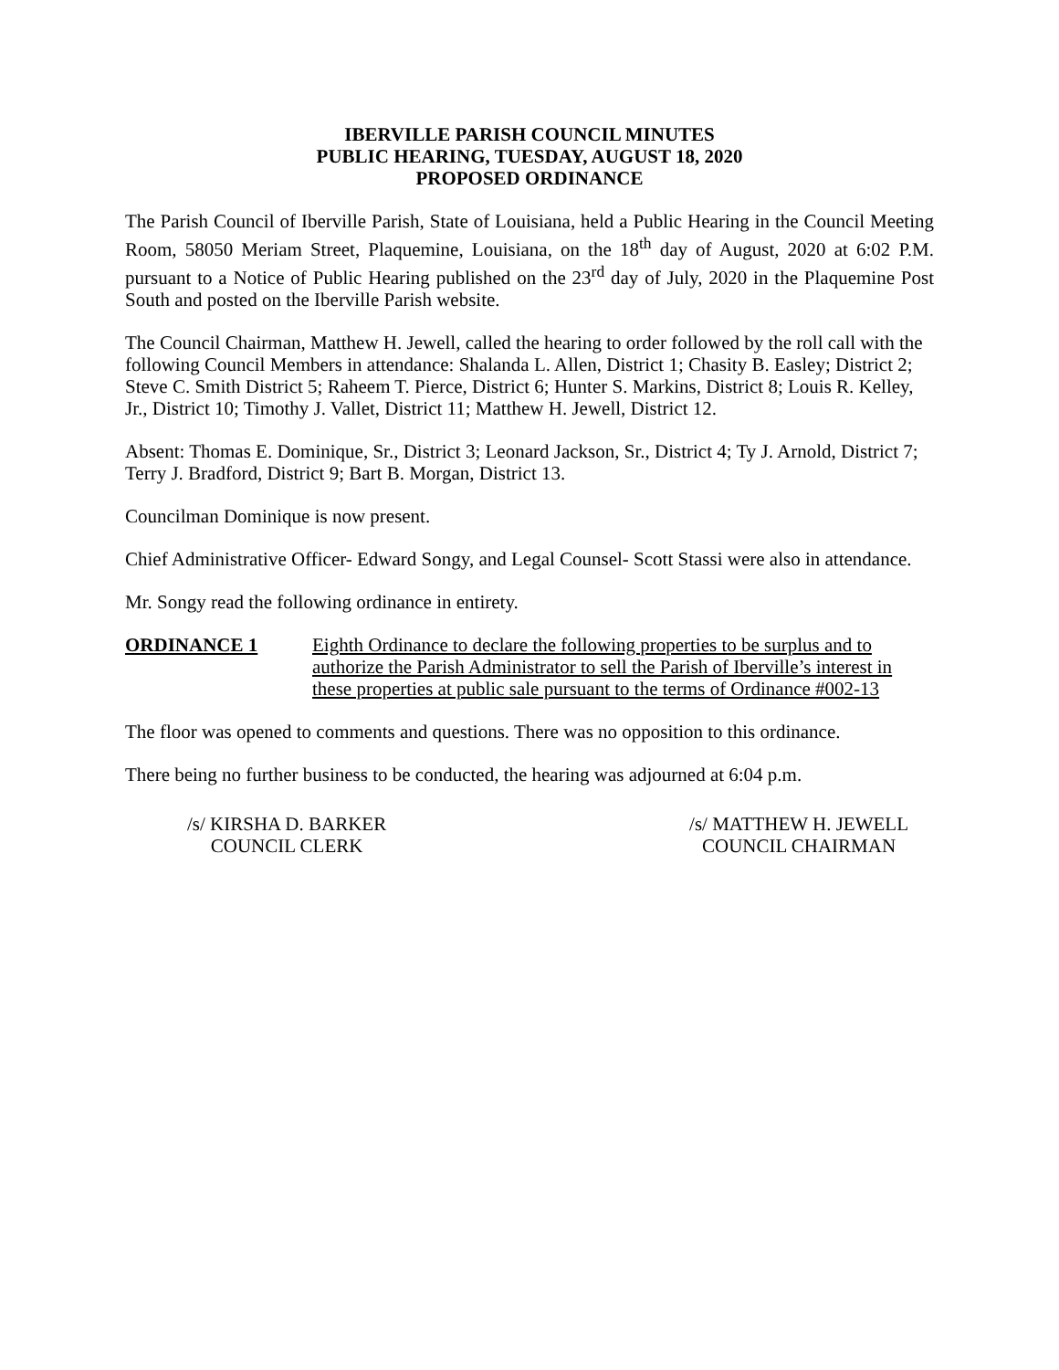IBERVILLE PARISH COUNCIL MINUTES
PUBLIC HEARING, TUESDAY, AUGUST 18, 2020
PROPOSED ORDINANCE
The Parish Council of Iberville Parish, State of Louisiana, held a Public Hearing in the Council Meeting Room, 58050 Meriam Street, Plaquemine, Louisiana, on the 18<sup>th</sup> day of August, 2020 at 6:02 P.M. pursuant to a Notice of Public Hearing published on the 23<sup>rd</sup> day of July, 2020 in the Plaquemine Post South and posted on the Iberville Parish website.
The Council Chairman, Matthew H. Jewell, called the hearing to order followed by the roll call with the following Council Members in attendance: Shalanda L. Allen, District 1; Chasity B. Easley; District 2; Steve C. Smith District 5; Raheem T. Pierce, District 6; Hunter S. Markins, District 8; Louis R. Kelley, Jr., District 10; Timothy J. Vallet, District 11; Matthew H. Jewell, District 12.
Absent: Thomas E. Dominique, Sr., District 3; Leonard Jackson, Sr., District 4; Ty J. Arnold, District 7; Terry J. Bradford, District 9; Bart B. Morgan, District 13.
Councilman Dominique is now present.
Chief Administrative Officer- Edward Songy, and Legal Counsel- Scott Stassi were also in attendance.
Mr. Songy read the following ordinance in entirety.
ORDINANCE 1 Eighth Ordinance to declare the following properties to be surplus and to authorize the Parish Administrator to sell the Parish of Iberville’s interest in these properties at public sale pursuant to the terms of Ordinance #002-13
The floor was opened to comments and questions. There was no opposition to this ordinance.
There being no further business to be conducted, the hearing was adjourned at 6:04 p.m.
/s/ KIRSHA D. BARKER
COUNCIL CLERK
/s/ MATTHEW H. JEWELL
COUNCIL CHAIRMAN